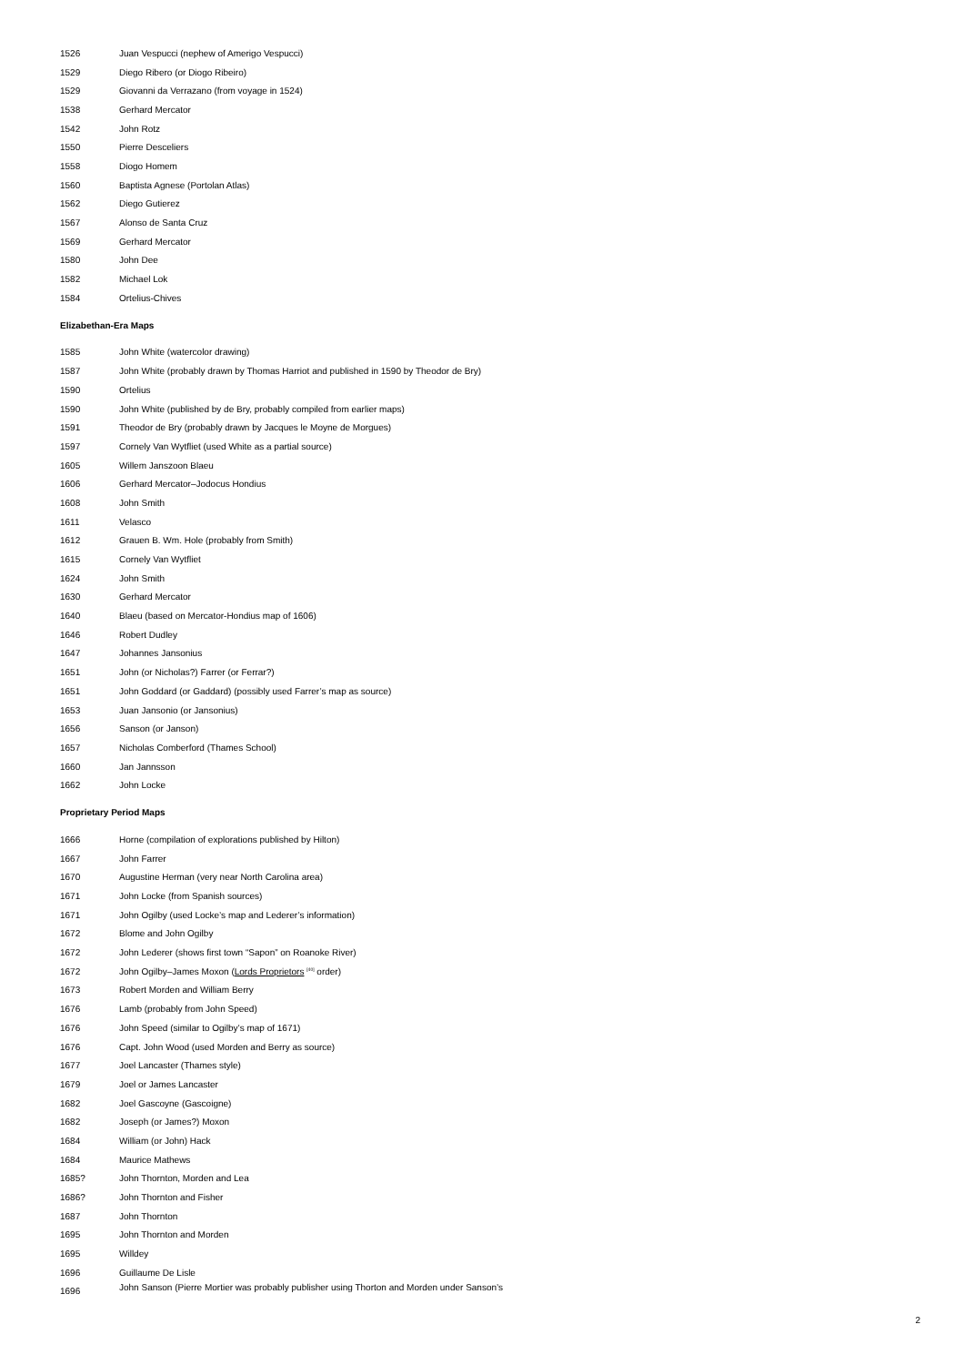| 1526 | Juan Vespucci (nephew of Amerigo Vespucci) |
| 1529 | Diego Ribero (or Diogo Ribeiro) |
| 1529 | Giovanni da Verrazano (from voyage in 1524) |
| 1538 | Gerhard Mercator |
| 1542 | John Rotz |
| 1550 | Pierre Desceliers |
| 1558 | Diogo Homem |
| 1560 | Baptista Agnese (Portolan Atlas) |
| 1562 | Diego Gutierez |
| 1567 | Alonso de Santa Cruz |
| 1569 | Gerhard Mercator |
| 1580 | John Dee |
| 1582 | Michael Lok |
| 1584 | Ortelius-Chives |
Elizabethan-Era Maps
| 1585 | John White (watercolor drawing) |
| 1587 | John White (probably drawn by Thomas Harriot and published in 1590 by Theodor de Bry) |
| 1590 | Ortelius |
| 1590 | John White (published by de Bry, probably compiled from earlier maps) |
| 1591 | Theodor de Bry (probably drawn by Jacques le Moyne de Morgues) |
| 1597 | Cornely Van Wytfliet (used White as a partial source) |
| 1605 | Willem Janszoon Blaeu |
| 1606 | Gerhard Mercator–Jodocus Hondius |
| 1608 | John Smith |
| 1611 | Velasco |
| 1612 | Grauen B. Wm. Hole (probably from Smith) |
| 1615 | Cornely Van Wytfliet |
| 1624 | John Smith |
| 1630 | Gerhard Mercator |
| 1640 | Blaeu (based on Mercator-Hondius map of 1606) |
| 1646 | Robert Dudley |
| 1647 | Johannes Jansonius |
| 1651 | John (or Nicholas?) Farrer (or Ferrar?) |
| 1651 | John Goddard (or Gaddard) (possibly used Farrer’s map as source) |
| 1653 | Juan Jansonio (or Jansonius) |
| 1656 | Sanson (or Janson) |
| 1657 | Nicholas Comberford (Thames School) |
| 1660 | Jan Jannsson |
| 1662 | John Locke |
Proprietary Period Maps
| 1666 | Horne (compilation of explorations published by Hilton) |
| 1667 | John Farrer |
| 1670 | Augustine Herman (very near North Carolina area) |
| 1671 | John Locke (from Spanish sources) |
| 1671 | John Ogilby (used Locke’s map and Lederer’s information) |
| 1672 | Blome and John Ogilby |
| 1672 | John Lederer (shows first town “Sapon” on Roanoke River) |
| 1672 | John Ogilby–James Moxon ( Lords Proprietors <sup>[40]</sup> order) |
| 1673 | Robert Morden and William Berry |
| 1676 | Lamb (probably from John Speed) |
| 1676 | John Speed (similar to Ogilby’s map of 1671) |
| 1676 | Capt. John Wood (used Morden and Berry as source) |
| 1677 | Joel Lancaster (Thames style) |
| 1679 | Joel or James Lancaster |
| 1682 | Joel Gascoyne (Gascoigne) |
| 1682 | Joseph (or James?) Moxon |
| 1684 | William (or John) Hack |
| 1684 | Maurice Mathews |
| 1685? | John Thornton, Morden and Lea |
| 1686? | John Thornton and Fisher |
| 1687 | John Thornton |
| 1695 | John Thornton and Morden |
| 1695 | Willdey |
| 1696 | Guillaume De Lisle |
| 1696 | John Sanson (Pierre Mortier was probably publisher using Thorton and Morden under Sanson’s |
2